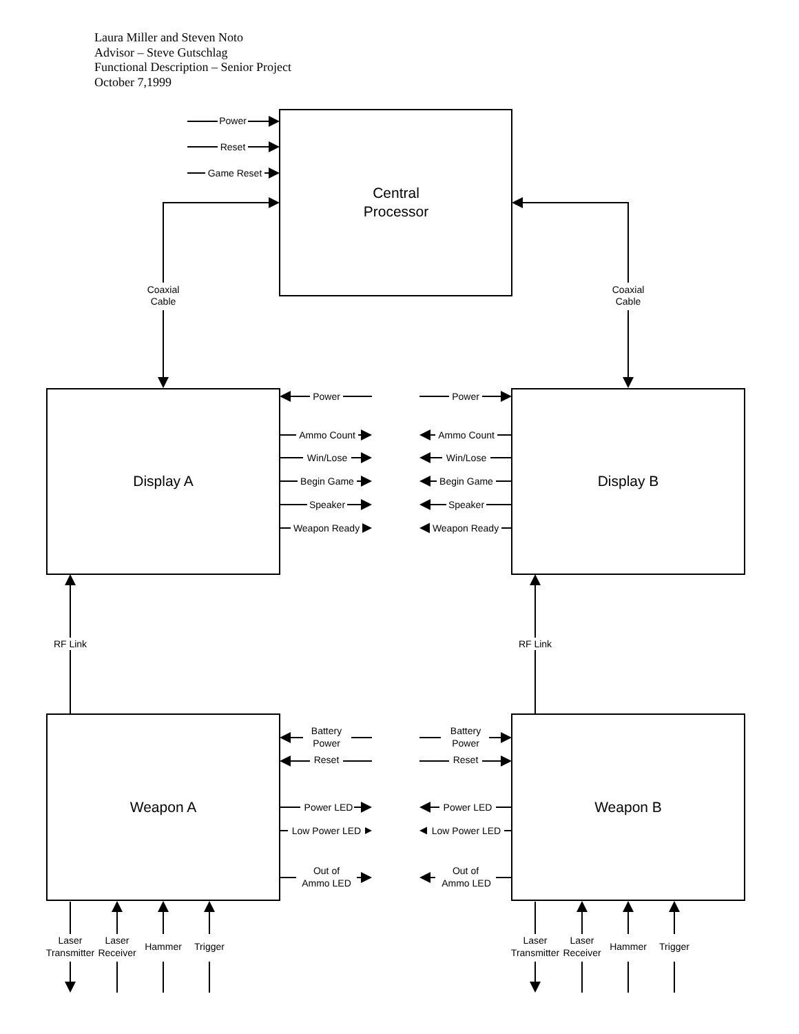Laura Miller and Steven Noto
Advisor – Steve Gutschlag
Functional Description – Senior Project
October 7,1999
Power
Reset
Game Reset
Central
Processor
Coaxial
Cable
Coaxial
Cable
Display A
Display B
Power
Power
Ammo Count
Ammo Count
Win/Lose
Win/Lose
Begin Game
Begin Game
Speaker
Speaker
Weapon Ready
Weapon Ready
RF Link
RF Link
Battery
Power
Battery
Power
Reset
Reset
Weapon A
Weapon B
Power LED
Power LED
Low Power LED
Low Power LED
Out of
Ammo LED
Out of
Ammo LED
Laser
Transmitter
Laser
Receiver
Hammer
Trigger
Laser
Transmitter
Laser
Receiver
Hammer
Trigger